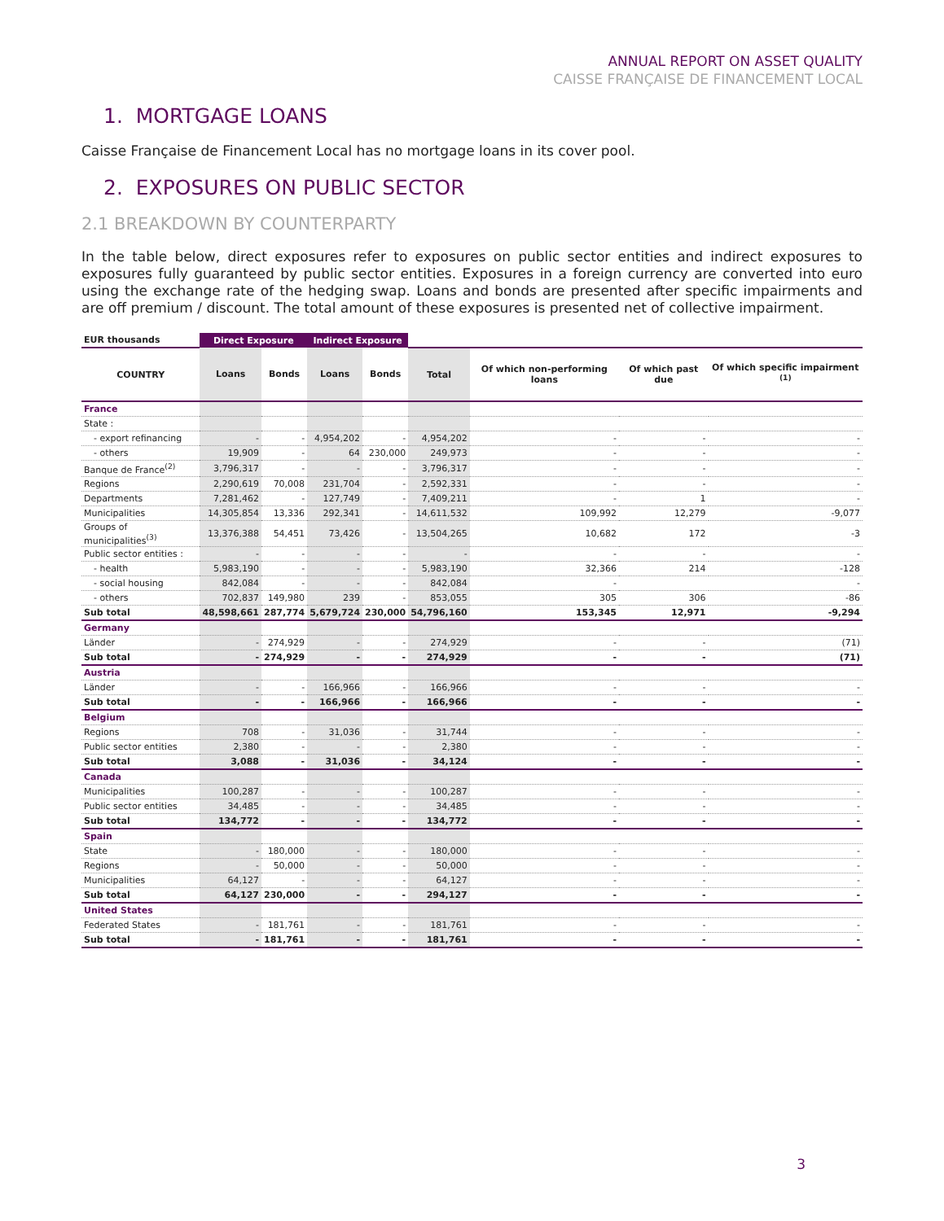ANNUAL REPORT ON ASSET QUALITY
CAISSE FRANÇAISE DE FINANCEMENT LOCAL
1. MORTGAGE LOANS
Caisse Française de Financement Local has no mortgage loans in its cover pool.
2. EXPOSURES ON PUBLIC SECTOR
2.1 BREAKDOWN BY COUNTERPARTY
In the table below, direct exposures refer to exposures on public sector entities and indirect exposures to exposures fully guaranteed by public sector entities. Exposures in a foreign currency are converted into euro using the exchange rate of the hedging swap. Loans and bonds are presented after specific impairments and are off premium / discount. The total amount of these exposures is presented net of collective impairment.
| EUR thousands | Direct Exposure | | Indirect Exposure | | | | | |
| --- | --- | --- | --- | --- | --- | --- | --- | --- |
| COUNTRY | Loans | Bonds | Loans | Bonds | Total | Of which non-performing loans | Of which past due | Of which specific impairment <sup>(1)</sup> |
| France | | | | | | | | |
| State : | | | | | | | | |
| - export refinancing | - | - | 4,954,202 | - | 4,954,202 | - | - | - |
| - others | 19,909 | - | 64 | 230,000 | 249,973 | - | - | - |
| Banque de France<sup>(2)</sup> | 3,796,317 | - | - | - | 3,796,317 | - | - | - |
| Regions | 2,290,619 | 70,008 | 231,704 | - | 2,592,331 | - | - | - |
| Departments | 7,281,462 | - | 127,749 | - | 7,409,211 | - | 1 | - |
| Municipalities | 14,305,854 | 13,336 | 292,341 | - | 14,611,532 | 109,992 | 12,279 | -9,077 |
| Groups of municipalities<sup>(3)</sup> | 13,376,388 | 54,451 | 73,426 | - | 13,504,265 | 10,682 | 172 | -3 |
| Public sector entities : | - | - | - | - | - | - | - | - |
| - health | 5,983,190 | - | - | - | 5,983,190 | 32,366 | 214 | -128 |
| - social housing | 842,084 | - | - | - | 842,084 | - | | - |
| - others | 702,837 | 149,980 | 239 | - | 853,055 | 305 | 306 | -86 |
| Sub total | 48,598,661 | 287,774 | 5,679,724 | 230,000 | 54,796,160 | 153,345 | 12,971 | -9,294 |
| Germany | | | | | | | | |
| Länder | - | 274,929 | - | - | 274,929 | - | - | (71) |
| Sub total | - | 274,929 | - | - | 274,929 | - | - | (71) |
| Austria | | | | | | | | |
| Länder | - | - | 166,966 | - | 166,966 | - | - | - |
| Sub total | - | - | 166,966 | - | 166,966 | - | - | - |
| Belgium | | | | | | | | |
| Regions | 708 | - | 31,036 | - | 31,744 | - | - | - |
| Public sector entities | 2,380 | - | - | - | 2,380 | - | - | - |
| Sub total | 3,088 | - | 31,036 | - | 34,124 | - | - | - |
| Canada | | | | | | | | |
| Municipalities | 100,287 | - | - | - | 100,287 | - | - | - |
| Public sector entities | 34,485 | - | - | - | 34,485 | - | - | - |
| Sub total | 134,772 | - | - | - | 134,772 | - | - | - |
| Spain | | | | | | | | |
| State | - | 180,000 | - | - | 180,000 | - | - | - |
| Regions | - | 50,000 | - | - | 50,000 | - | - | - |
| Municipalities | 64,127 | - | - | - | 64,127 | - | - | - |
| Sub total | 64,127 | 230,000 | - | - | 294,127 | - | - | - |
| United States | | | | | | | | |
| Federated States | - | 181,761 | - | - | 181,761 | - | - | - |
| Sub total | - | 181,761 | - | - | 181,761 | - | - | - |
3